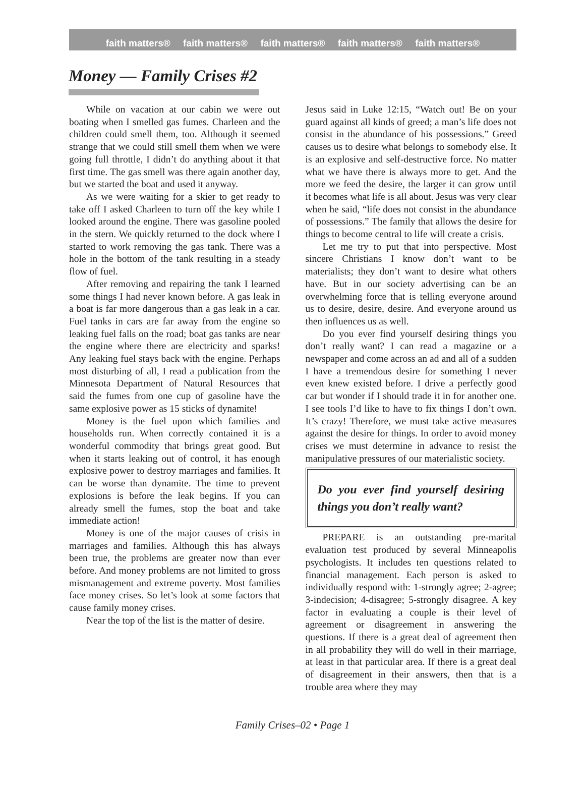faith matters® faith matters® faith matters® faith matters® faith matters®
Money — Family Crises #2
While on vacation at our cabin we were out boating when I smelled gas fumes. Charleen and the children could smell them, too. Although it seemed strange that we could still smell them when we were going full throttle, I didn’t do anything about it that first time. The gas smell was there again another day, but we started the boat and used it anyway.
As we were waiting for a skier to get ready to take off I asked Charleen to turn off the key while I looked around the engine. There was gasoline pooled in the stern. We quickly returned to the dock where I started to work removing the gas tank. There was a hole in the bottom of the tank resulting in a steady flow of fuel.
After removing and repairing the tank I learned some things I had never known before. A gas leak in a boat is far more dangerous than a gas leak in a car. Fuel tanks in cars are far away from the engine so leaking fuel falls on the road; boat gas tanks are near the engine where there are electricity and sparks! Any leaking fuel stays back with the engine. Perhaps most disturbing of all, I read a publication from the Minnesota Department of Natural Resources that said the fumes from one cup of gasoline have the same explosive power as 15 sticks of dynamite!
Money is the fuel upon which families and households run. When correctly contained it is a wonderful commodity that brings great good. But when it starts leaking out of control, it has enough explosive power to destroy marriages and families. It can be worse than dynamite. The time to prevent explosions is before the leak begins. If you can already smell the fumes, stop the boat and take immediate action!
Money is one of the major causes of crisis in marriages and families. Although this has always been true, the problems are greater now than ever before. And money problems are not limited to gross mismanagement and extreme poverty. Most families face money crises. So let’s look at some factors that cause family money crises.
Near the top of the list is the matter of desire.
Jesus said in Luke 12:15, “Watch out! Be on your guard against all kinds of greed; a man’s life does not consist in the abundance of his possessions.” Greed causes us to desire what belongs to somebody else. It is an explosive and self-destructive force. No matter what we have there is always more to get. And the more we feed the desire, the larger it can grow until it becomes what life is all about. Jesus was very clear when he said, “life does not consist in the abundance of possessions.” The family that allows the desire for things to become central to life will create a crisis.
Let me try to put that into perspective. Most sincere Christians I know don’t want to be materialists; they don’t want to desire what others have. But in our society advertising can be an overwhelming force that is telling everyone around us to desire, desire, desire. And everyone around us then influences us as well.
Do you ever find yourself desiring things you don’t really want? I can read a magazine or a newspaper and come across an ad and all of a sudden I have a tremendous desire for something I never even knew existed before. I drive a perfectly good car but wonder if I should trade it in for another one. I see tools I’d like to have to fix things I don’t own. It’s crazy! Therefore, we must take active measures against the desire for things. In order to avoid money crises we must determine in advance to resist the manipulative pressures of our materialistic society.
Do you ever find yourself desiring things you don’t really want?
PREPARE is an outstanding pre-marital evaluation test produced by several Minneapolis psychologists. It includes ten questions related to financial management. Each person is asked to individually respond with: 1-strongly agree; 2-agree; 3-indecision; 4-disagree; 5-strongly disagree. A key factor in evaluating a couple is their level of agreement or disagreement in answering the questions. If there is a great deal of agreement then in all probability they will do well in their marriage, at least in that particular area. If there is a great deal of disagreement in their answers, then that is a trouble area where they may
Family Crises–02 • Page 1